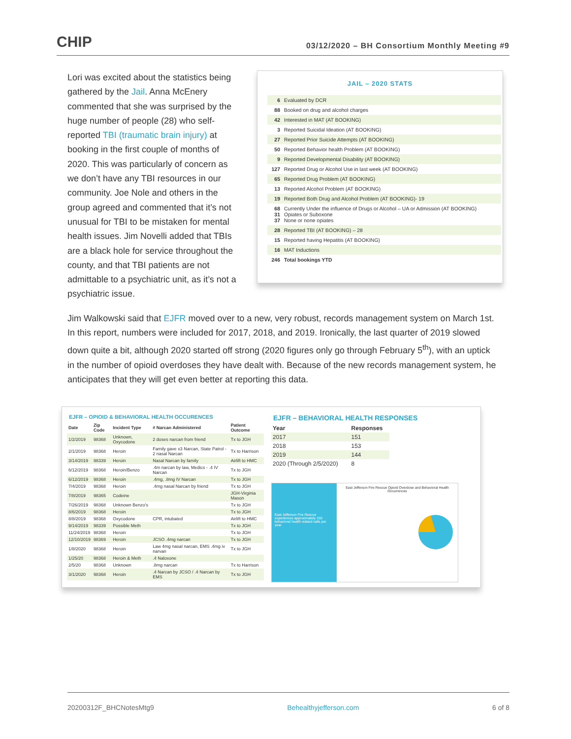CHIP
03/12/2020 – BH Consortium Monthly Meeting #9
Lori was excited about the statistics being gathered by the Jail. Anna McEnery commented that she was surprised by the huge number of people (28) who self-reported TBI (traumatic brain injury) at booking in the first couple of months of 2020. This was particularly of concern as we don’t have any TBI resources in our community. Joe Nole and others in the group agreed and commented that it’s not unusual for TBI to be mistaken for mental health issues. Jim Novelli added that TBIs are a black hole for service throughout the county, and that TBI patients are not admittable to a psychiatric unit, as it’s not a psychiatric issue.
JAIL – 2020 STATS
| 6 | Evaluated by DCR |
| 88 | Booked on drug and alcohol charges |
| 42 | Interested in MAT (AT BOOKING) |
| 3 | Reported Suicidal Ideation (AT BOOKING) |
| 27 | Reported Prior Suicide Attempts (AT BOOKING) |
| 50 | Reported Behavior health Problem (AT BOOKING) |
| 9 | Reported Developmental Disability (AT BOOKING) |
| 127 | Reported Drug or Alcohol Use in last week (AT BOOKING) |
| 65 | Reported Drug Problem (AT BOOKING) |
| 13 | Reported Alcohol Problem (AT BOOKING) |
| 19 | Reported Both Drug and Alcohol Problem (AT BOOKING)- 19 |
| 68 31 37 | Currently Under the influence of Drugs or Alcohol – UA or Admission (AT BOOKING) Opiates or Suboxone None or none opiates |
| 28 | Reported TBI (AT BOOKING) – 28 |
| 15 | Reported having Hepatitis (AT BOOKING) |
| 16 | MAT Inductions |
| 246 | Total bookings YTD |
Jim Walkowski said that EJFR moved over to a new, very robust, records management system on March 1st. In this report, numbers were included for 2017, 2018, and 2019. Ironically, the last quarter of 2019 slowed down quite a bit, although 2020 started off strong (2020 figures only go through February 5<sup>th</sup>), with an uptick in the number of opioid overdoses they have dealt with. Because of the new records management system, he anticipates that they will get even better at reporting this data.
EJFR – OPIOID & BEHAVIORAL HEALTH OCCURENCES
| Date | Zip Code | Incident Type | # Narcan Administered | Patient Outcome |
| --- | --- | --- | --- | --- |
| 1/2/2019 | 98368 | Unknown, Oxycodone | 2 doses narcan from friend | Tx to JGH |
| 2/1/2019 | 98368 | Heroin | Family gave x3 Narcan, State Patrol - 2 nasal Narcan | Tx to Harrison |
| 3/14/2019 | 98339 | Heroin | Nasal Narcan by family | Airlift to HMC |
| 6/12/2019 | 98368 | Heroin/Benzo | .4m narcan by law, Medics - .4 IV Narcan | Tx to JGH |
| 6/12/2019 | 98368 | Heroin | .4mg, .8mg IV Narcan | Tx to JGH |
| 7/4/2019 | 98368 | Heroin | .4mg nasal Narcan by friend | Tx to JGH |
| 7/8/2019 | 98365 | Codeine | | JGH-Virginia Mason |
| 7/26/2019 | 98368 | Unknown Benzo's | | Tx to JGH |
| 8/6/2019 | 98368 | Heroin | | Tx to JGH |
| 8/8/2019 | 98368 | Oxycodone | CPR, intubated | Airlift to HMC |
| 9/14/2019 | 98339 | Possible Meth | | Tx to JGH |
| 11/24/2019 | 98368 | Heroin | | Tx to JGH |
| 12/10/2019 | 98369 | Heroin | JCSO .4mg narcan | Tx to JGH |
| 1/8/2020 | 98368 | Heroin | Law 4mg nasal narcan, EMS .4mg iv narvan | Tx to JGH |
| 1/25/20 | 98368 | Heroin & Meth | .4 Naloxone | |
| 2/5/20 | 98368 | Unknown | .8mg narcan | Tx to Harrison |
| 3/1/2020 | 98368 | Heroin | .4 Narcan by JCSO / .4 Narcan by EMS | Tx to JGH |
EJFR – BEHAVIORAL HEALTH RESPONSES
| Year | Responses |
| --- | --- |
| 2017 | 151 |
| 2018 | 153 |
| 2019 | 144 |
| 2020 (Through 2/5/2020) | 8 |
East Jefferson Fire Rescue experiences approximately 150 behavioral health related calls per year.
East Jefferson Fire Rescue Opioid Overdose and Behavioral Health Occurrences
20200312F_BHCNotesMtg9 Behealthyjefferson.com 6 of 8